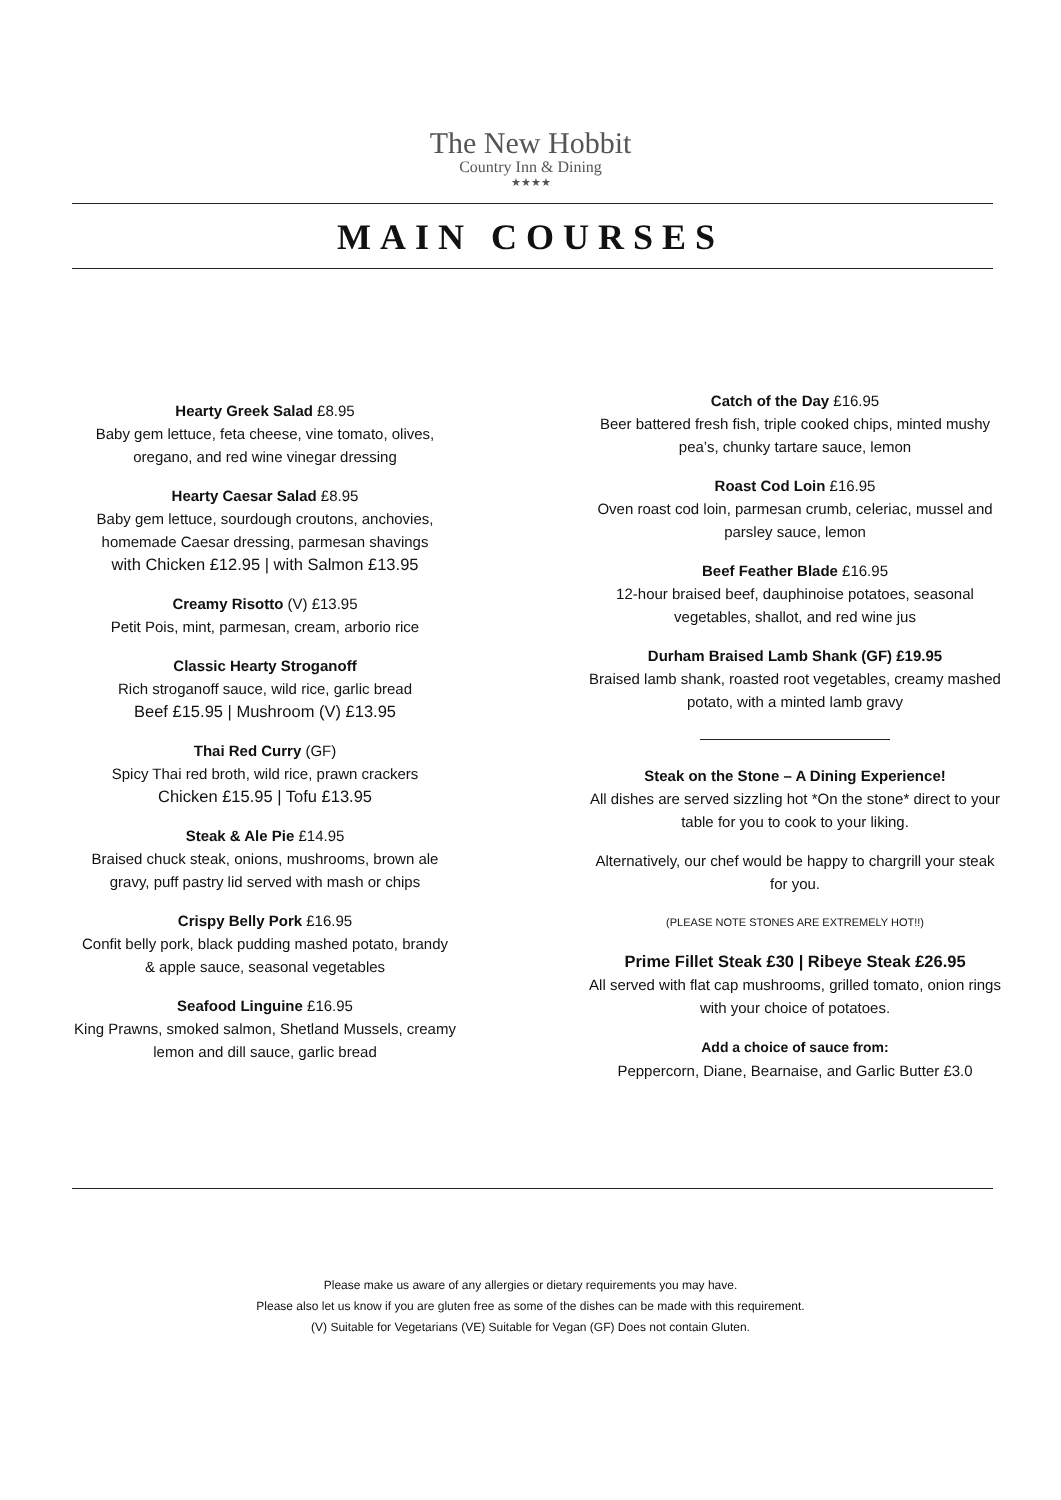The New Hobbit
Country Inn & Dining
★★★★
MAIN COURSES
Hearty Greek Salad £8.95
Baby gem lettuce, feta cheese, vine tomato, olives,
oregano, and red wine vinegar dressing
Hearty Caesar Salad £8.95
Baby gem lettuce, sourdough croutons, anchovies,
homemade Caesar dressing, parmesan shavings
with Chicken £12.95 | with Salmon £13.95
Creamy Risotto (V) £13.95
Petit Pois, mint, parmesan, cream, arborio rice
Classic Hearty Stroganoff
Rich stroganoff sauce, wild rice, garlic bread
Beef £15.95 | Mushroom (V) £13.95
Thai Red Curry (GF)
Spicy Thai red broth, wild rice, prawn crackers
Chicken £15.95 | Tofu £13.95
Steak & Ale Pie £14.95
Braised chuck steak, onions, mushrooms, brown ale
gravy, puff pastry lid served with mash or chips
Crispy Belly Pork £16.95
Confit belly pork, black pudding mashed potato, brandy
& apple sauce, seasonal vegetables
Seafood Linguine £16.95
King Prawns, smoked salmon, Shetland Mussels, creamy
lemon and dill sauce, garlic bread
Catch of the Day £16.95
Beer battered fresh fish, triple cooked chips, minted mushy
pea’s, chunky tartare sauce, lemon
Roast Cod Loin £16.95
Oven roast cod loin, parmesan crumb, celeriac, mussel and
parsley sauce, lemon
Beef Feather Blade £16.95
12-hour braised beef, dauphinoise potatoes, seasonal
vegetables, shallot, and red wine jus
Durham Braised Lamb Shank (GF) £19.95
Braised lamb shank, roasted root vegetables, creamy mashed
potato, with a minted lamb gravy
Steak on the Stone – A Dining Experience!
All dishes are served sizzling hot *On the stone* direct to your
table for you to cook to your liking.
Alternatively, our chef would be happy to chargrill your steak
for you.
(PLEASE NOTE STONES ARE EXTREMELY HOT!!)
Prime Fillet Steak £30 | Ribeye Steak £26.95
All served with flat cap mushrooms, grilled tomato, onion rings
with your choice of potatoes.
Add a choice of sauce from:
Peppercorn, Diane, Bearnaise, and Garlic Butter £3.0
Please make us aware of any allergies or dietary requirements you may have.
Please also let us know if you are gluten free as some of the dishes can be made with this requirement.
(V) Suitable for Vegetarians (VE) Suitable for Vegan (GF) Does not contain Gluten.